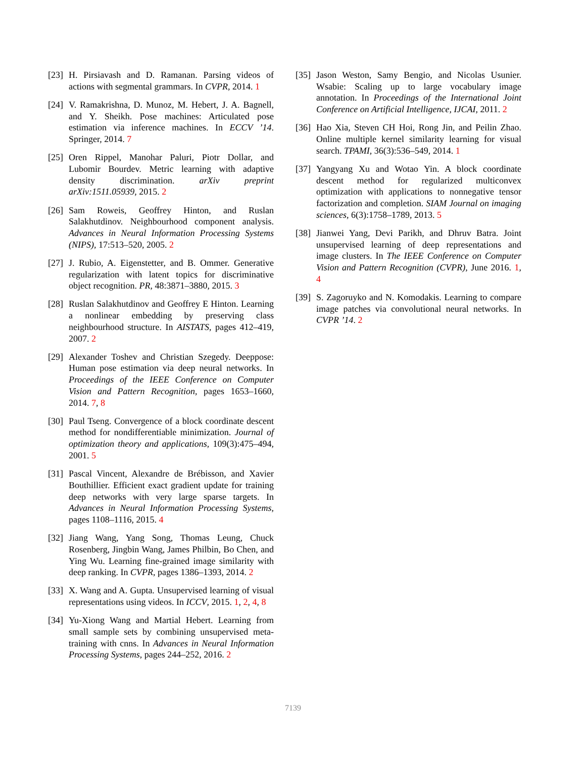[23] H. Pirsiavash and D. Ramanan. Parsing videos of actions with segmental grammars. In CVPR, 2014. 1
[24] V. Ramakrishna, D. Munoz, M. Hebert, J. A. Bagnell, and Y. Sheikh. Pose machines: Articulated pose estimation via inference machines. In ECCV ’14. Springer, 2014. 7
[25] Oren Rippel, Manohar Paluri, Piotr Dollar, and Lubomir Bourdev. Metric learning with adaptive density discrimination. arXiv preprint arXiv:1511.05939, 2015. 2
[26] Sam Roweis, Geoffrey Hinton, and Ruslan Salakhutdinov. Neighbourhood component analysis. Advances in Neural Information Processing Systems (NIPS), 17:513–520, 2005. 2
[27] J. Rubio, A. Eigenstetter, and B. Ommer. Generative regularization with latent topics for discriminative object recognition. PR, 48:3871–3880, 2015. 3
[28] Ruslan Salakhutdinov and Geoffrey E Hinton. Learning a nonlinear embedding by preserving class neighbourhood structure. In AISTATS, pages 412–419, 2007. 2
[29] Alexander Toshev and Christian Szegedy. Deeppose: Human pose estimation via deep neural networks. In Proceedings of the IEEE Conference on Computer Vision and Pattern Recognition, pages 1653–1660, 2014. 7, 8
[30] Paul Tseng. Convergence of a block coordinate descent method for nondifferentiable minimization. Journal of optimization theory and applications, 109(3):475–494, 2001. 5
[31] Pascal Vincent, Alexandre de Brébisson, and Xavier Bouthillier. Efficient exact gradient update for training deep networks with very large sparse targets. In Advances in Neural Information Processing Systems, pages 1108–1116, 2015. 4
[32] Jiang Wang, Yang Song, Thomas Leung, Chuck Rosenberg, Jingbin Wang, James Philbin, Bo Chen, and Ying Wu. Learning fine-grained image similarity with deep ranking. In CVPR, pages 1386–1393, 2014. 2
[33] X. Wang and A. Gupta. Unsupervised learning of visual representations using videos. In ICCV, 2015. 1, 2, 4, 8
[34] Yu-Xiong Wang and Martial Hebert. Learning from small sample sets by combining unsupervised meta-training with cnns. In Advances in Neural Information Processing Systems, pages 244–252, 2016. 2
[35] Jason Weston, Samy Bengio, and Nicolas Usunier. Wsabie: Scaling up to large vocabulary image annotation. In Proceedings of the International Joint Conference on Artificial Intelligence, IJCAI, 2011. 2
[36] Hao Xia, Steven CH Hoi, Rong Jin, and Peilin Zhao. Online multiple kernel similarity learning for visual search. TPAMI, 36(3):536–549, 2014. 1
[37] Yangyang Xu and Wotao Yin. A block coordinate descent method for regularized multiconvex optimization with applications to nonnegative tensor factorization and completion. SIAM Journal on imaging sciences, 6(3):1758–1789, 2013. 5
[38] Jianwei Yang, Devi Parikh, and Dhruv Batra. Joint unsupervised learning of deep representations and image clusters. In The IEEE Conference on Computer Vision and Pattern Recognition (CVPR), June 2016. 1, 4
[39] S. Zagoruyko and N. Komodakis. Learning to compare image patches via convolutional neural networks. In CVPR ’14. 2
7139